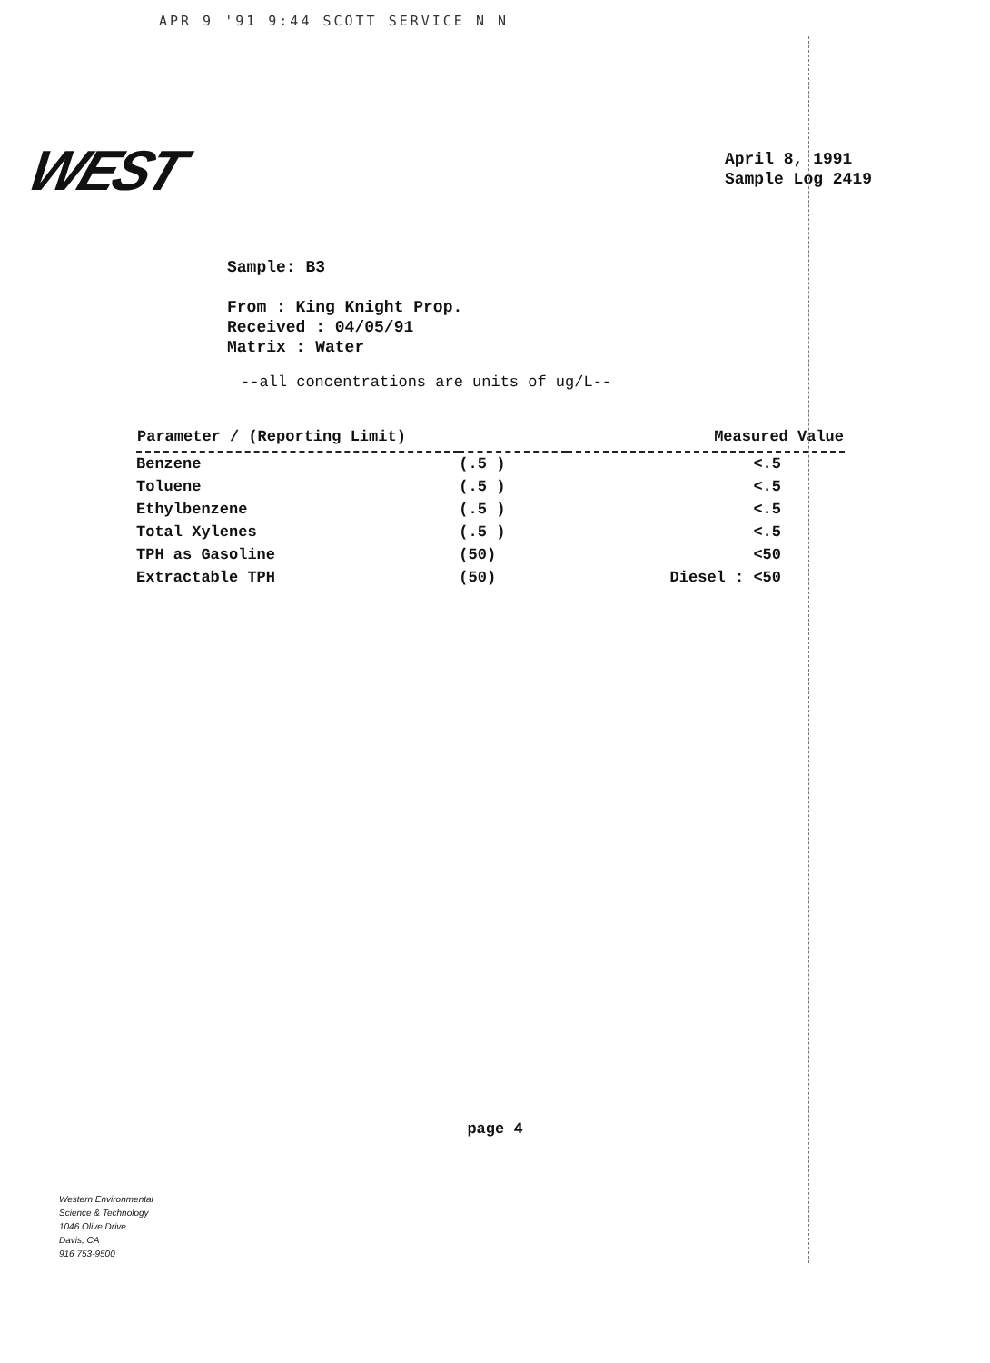APR 9 '91 9:44 SCOTT SERVICE N N
WEST
April 8, 1991
Sample Log 2419
Sample: B3
From : King Knight Prop.
Received : 04/05/91
Matrix : Water
--all concentrations are units of ug/L--
| Parameter / (Reporting Limit) | | Measured Value |
| --- | --- | --- |
| Benzene | (.5 ) | <.5 |
| Toluene | (.5 ) | <.5 |
| Ethylbenzene | (.5 ) | <.5 |
| Total Xylenes | (.5 ) | <.5 |
| TPH as Gasoline | (50) | <50 |
| Extractable TPH | (50) | Diesel : <50 |
page 4
Western Environmental
Science & Technology
1046 Olive Drive
Davis, CA
916 753-9500